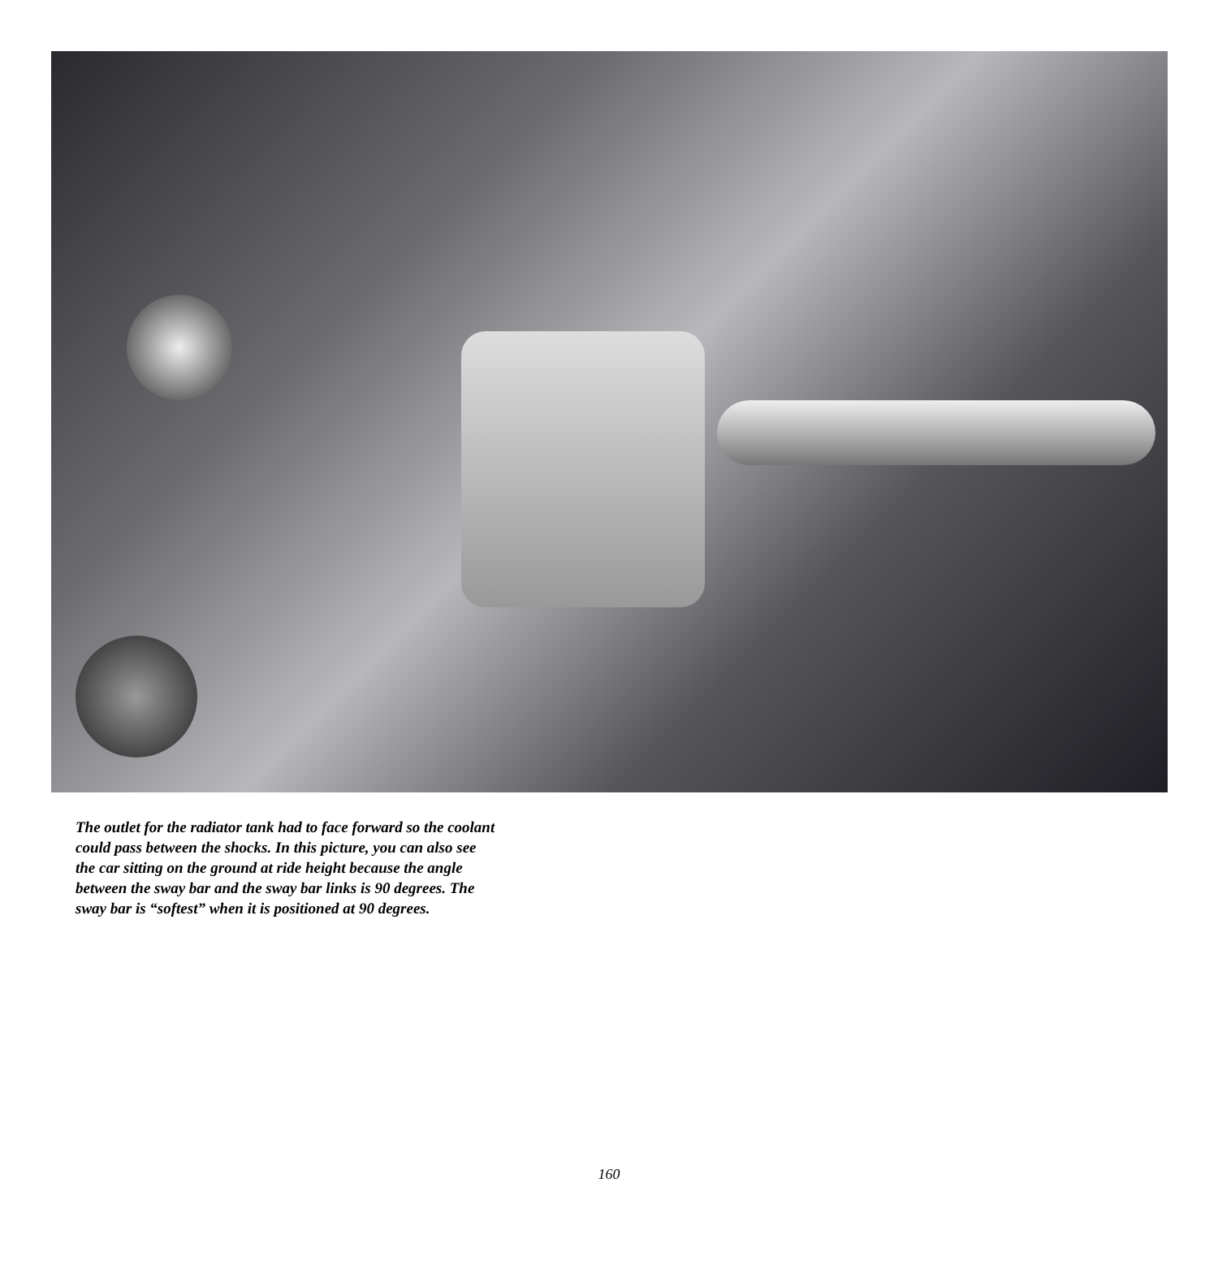The outlet for the radiator tank had to face forward so the coolant could pass between the shocks. In this picture, you can also see the car sitting on the ground at ride height because the angle between the sway bar and the sway bar links is 90 degrees. The sway bar is “softest” when it is positioned at 90 degrees.
160